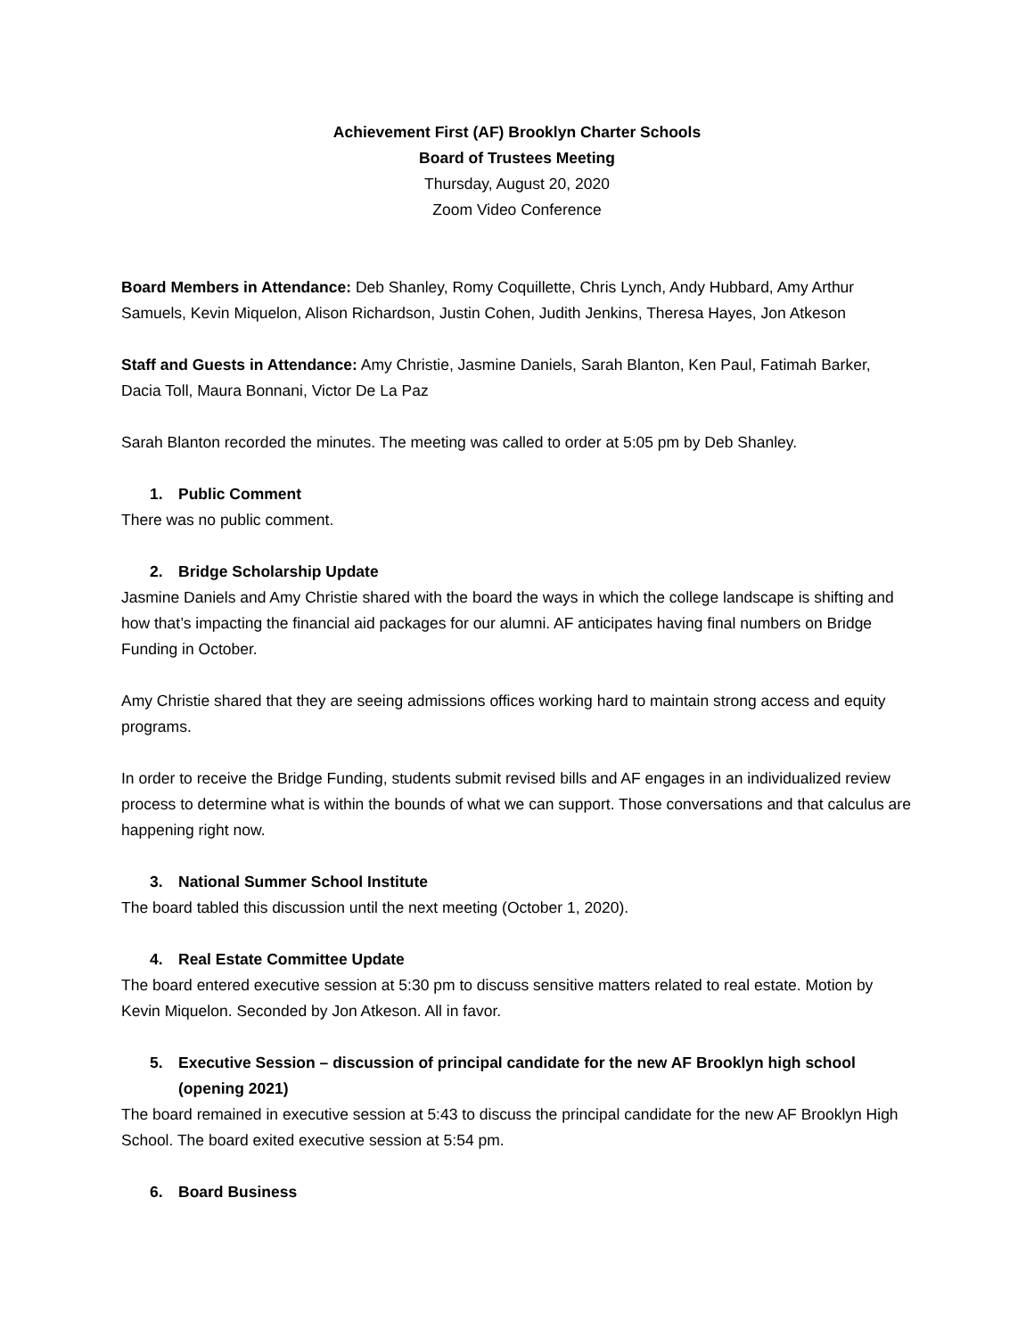Achievement First (AF) Brooklyn Charter Schools
Board of Trustees Meeting
Thursday, August 20, 2020
Zoom Video Conference
Board Members in Attendance: Deb Shanley, Romy Coquillette, Chris Lynch, Andy Hubbard, Amy Arthur Samuels, Kevin Miquelon, Alison Richardson, Justin Cohen, Judith Jenkins, Theresa Hayes, Jon Atkeson
Staff and Guests in Attendance: Amy Christie, Jasmine Daniels, Sarah Blanton, Ken Paul, Fatimah Barker, Dacia Toll, Maura Bonnani, Victor De La Paz
Sarah Blanton recorded the minutes. The meeting was called to order at 5:05 pm by Deb Shanley.
1. Public Comment
There was no public comment.
2. Bridge Scholarship Update
Jasmine Daniels and Amy Christie shared with the board the ways in which the college landscape is shifting and how that’s impacting the financial aid packages for our alumni. AF anticipates having final numbers on Bridge Funding in October.
Amy Christie shared that they are seeing admissions offices working hard to maintain strong access and equity programs.
In order to receive the Bridge Funding, students submit revised bills and AF engages in an individualized review process to determine what is within the bounds of what we can support. Those conversations and that calculus are happening right now.
3. National Summer School Institute
The board tabled this discussion until the next meeting (October 1, 2020).
4. Real Estate Committee Update
The board entered executive session at 5:30 pm to discuss sensitive matters related to real estate. Motion by Kevin Miquelon. Seconded by Jon Atkeson. All in favor.
5. Executive Session – discussion of principal candidate for the new AF Brooklyn high school (opening 2021)
The board remained in executive session at 5:43 to discuss the principal candidate for the new AF Brooklyn High School. The board exited executive session at 5:54 pm.
6. Board Business